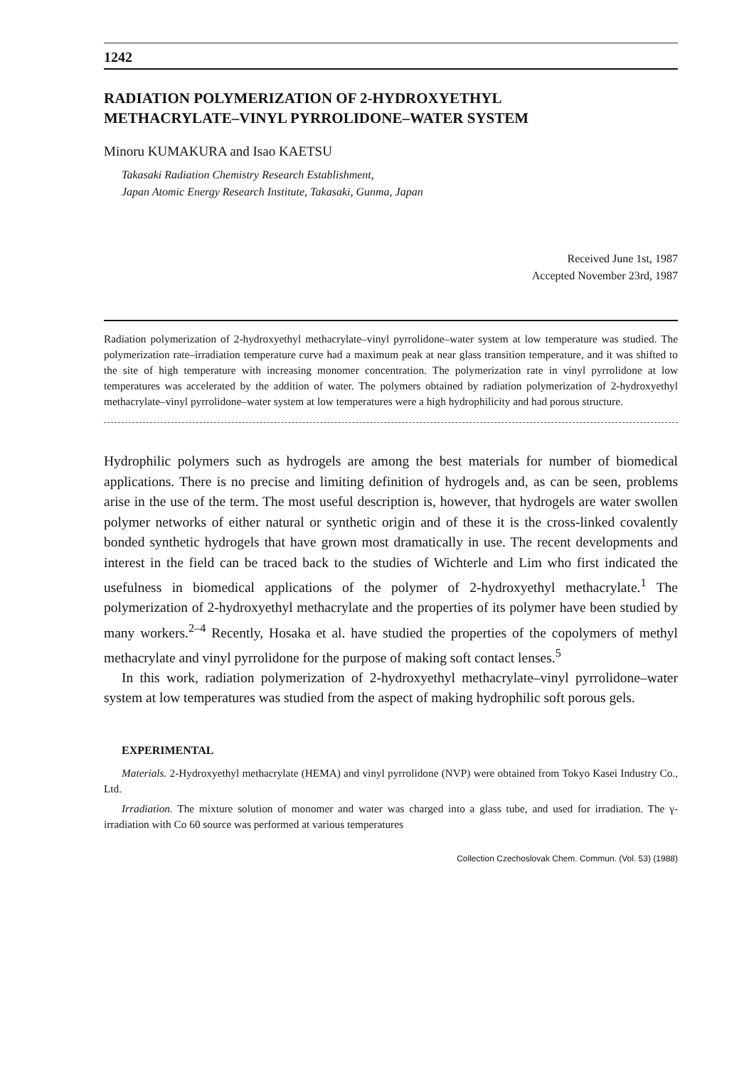1242
RADIATION POLYMERIZATION OF 2-HYDROXYETHYL
METHACRYLATE–VINYL PYRROLIDONE–WATER SYSTEM
Minoru KUMAKURA and Isao KAETSU
Takasaki Radiation Chemistry Research Establishment,
Japan Atomic Energy Research Institute, Takasaki, Gunma, Japan
Received June 1st, 1987
Accepted November 23rd, 1987
Radiation polymerization of 2-hydroxyethyl methacrylate–vinyl pyrrolidone–water system at low temperature was studied. The polymerization rate–irradiation temperature curve had a maximum peak at near glass transition temperature, and it was shifted to the site of high temperature with increasing monomer concentration. The polymerization rate in vinyl pyrrolidone at low temperatures was accelerated by the addition of water. The polymers obtained by radiation polymerization of 2-hydroxyethyl methacrylate–vinyl pyrrolidone–water system at low temperatures were a high hydrophilicity and had porous structure.
Hydrophilic polymers such as hydrogels are among the best materials for number of biomedical applications. There is no precise and limiting definition of hydrogels and, as can be seen, problems arise in the use of the term. The most useful description is, however, that hydrogels are water swollen polymer networks of either natural or synthetic origin and of these it is the cross-linked covalently bonded synthetic hydrogels that have grown most dramatically in use. The recent developments and interest in the field can be traced back to the studies of Wichterle and Lim who first indicated the usefulness in biomedical applications of the polymer of 2-hydroxyethyl methacrylate.<sup>1</sup> The polymerization of 2-hydroxyethyl methacrylate and the properties of its polymer have been studied by many workers.<sup>2–4</sup> Recently, Hosaka et al. have studied the properties of the copolymers of methyl methacrylate and vinyl pyrrolidone for the purpose of making soft contact lenses.<sup>5</sup>
In this work, radiation polymerization of 2-hydroxyethyl methacrylate–vinyl pyrrolidone–water system at low temperatures was studied from the aspect of making hydrophilic soft porous gels.
EXPERIMENTAL
Materials. 2-Hydroxyethyl methacrylate (HEMA) and vinyl pyrrolidone (NVP) were obtained from Tokyo Kasei Industry Co., Ltd.
Irradiation. The mixture solution of monomer and water was charged into a glass tube, and used for irradiation. The γ-irradiation with Co 60 source was performed at various temperatures
Collection Czechoslovak Chem. Commun. (Vol. 53) (1988)